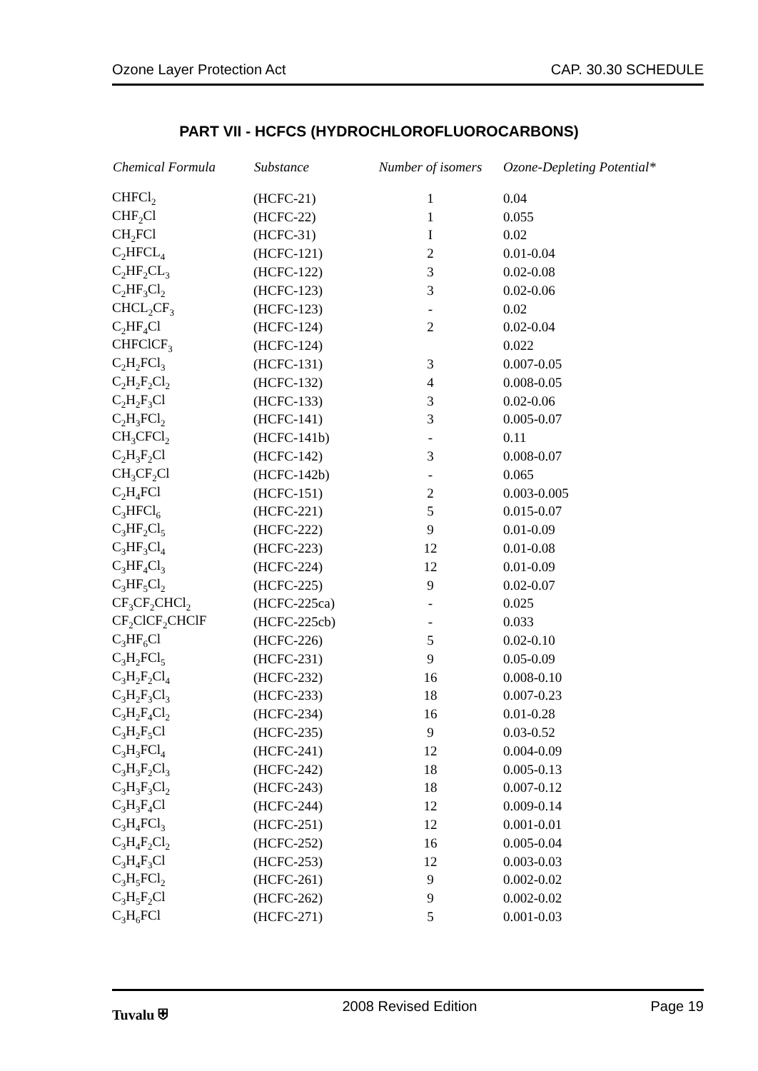Ozone Layer Protection Act CAP. 30.30 SCHEDULE
PART VII - HCFCS (HYDROCHLOROFLUOROCARBONS)
| Chemical Formula | Substance | Number of isomers | Ozone-Depleting Potential* |
| --- | --- | --- | --- |
| CHFCl<sub>2</sub> | (HCFC-21) | 1 | 0.04 |
| CHF<sub>2</sub>Cl | (HCFC-22) | 1 | 0.055 |
| CH<sub>2</sub>FCl | (HCFC-31) | I | 0.02 |
| C<sub>2</sub>HFCL<sub>4</sub> | (HCFC-121) | 2 | 0.01-0.04 |
| C<sub>2</sub>HF<sub>2</sub>CL<sub>3</sub> | (HCFC-122) | 3 | 0.02-0.08 |
| C<sub>2</sub>HF<sub>3</sub>Cl<sub>2</sub> | (HCFC-123) | 3 | 0.02-0.06 |
| CHCL<sub>2</sub>CF<sub>3</sub> | (HCFC-123) | - | 0.02 |
| C<sub>2</sub>HF<sub>4</sub>Cl | (HCFC-124) | 2 | 0.02-0.04 |
| CHFClCF<sub>3</sub> | (HCFC-124) | | 0.022 |
| C<sub>2</sub>H<sub>2</sub>FCl<sub>3</sub> | (HCFC-131) | 3 | 0.007-0.05 |
| C<sub>2</sub>H<sub>2</sub>F<sub>2</sub>Cl<sub>2</sub> | (HCFC-132) | 4 | 0.008-0.05 |
| C<sub>2</sub>H<sub>2</sub>F<sub>3</sub>Cl | (HCFC-133) | 3 | 0.02-0.06 |
| C<sub>2</sub>H<sub>3</sub>FCl<sub>2</sub> | (HCFC-141) | 3 | 0.005-0.07 |
| CH<sub>3</sub>CFCl<sub>2</sub> | (HCFC-141b) | - | 0.11 |
| C<sub>2</sub>H<sub>3</sub>F<sub>2</sub>Cl | (HCFC-142) | 3 | 0.008-0.07 |
| CH<sub>3</sub>CF<sub>2</sub>Cl | (HCFC-142b) | - | 0.065 |
| C<sub>2</sub>H<sub>4</sub>FCl | (HCFC-151) | 2 | 0.003-0.005 |
| C<sub>3</sub>HFCl<sub>6</sub> | (HCFC-221) | 5 | 0.015-0.07 |
| C<sub>3</sub>HF<sub>2</sub>Cl<sub>5</sub> | (HCFC-222) | 9 | 0.01-0.09 |
| C<sub>3</sub>HF<sub>3</sub>Cl<sub>4</sub> | (HCFC-223) | 12 | 0.01-0.08 |
| C<sub>3</sub>HF<sub>4</sub>Cl<sub>3</sub> | (HCFC-224) | 12 | 0.01-0.09 |
| C<sub>3</sub>HF<sub>5</sub>Cl<sub>2</sub> | (HCFC-225) | 9 | 0.02-0.07 |
| CF<sub>3</sub>CF<sub>2</sub>CHCl<sub>2</sub> | (HCFC-225ca) | - | 0.025 |
| CF<sub>2</sub>ClCF<sub>2</sub>CHClF | (HCFC-225cb) | - | 0.033 |
| C<sub>3</sub>HF<sub>6</sub>Cl | (HCFC-226) | 5 | 0.02-0.10 |
| C<sub>3</sub>H<sub>2</sub>FCl<sub>5</sub> | (HCFC-231) | 9 | 0.05-0.09 |
| C<sub>3</sub>H<sub>2</sub>F<sub>2</sub>Cl<sub>4</sub> | (HCFC-232) | 16 | 0.008-0.10 |
| C<sub>3</sub>H<sub>2</sub>F<sub>3</sub>Cl<sub>3</sub> | (HCFC-233) | 18 | 0.007-0.23 |
| C<sub>3</sub>H<sub>2</sub>F<sub>4</sub>Cl<sub>2</sub> | (HCFC-234) | 16 | 0.01-0.28 |
| C<sub>3</sub>H<sub>2</sub>F<sub>5</sub>Cl | (HCFC-235) | 9 | 0.03-0.52 |
| C<sub>3</sub>H<sub>3</sub>FCl<sub>4</sub> | (HCFC-241) | 12 | 0.004-0.09 |
| C<sub>3</sub>H<sub>3</sub>F<sub>2</sub>Cl<sub>3</sub> | (HCFC-242) | 18 | 0.005-0.13 |
| C<sub>3</sub>H<sub>3</sub>F<sub>3</sub>Cl<sub>2</sub> | (HCFC-243) | 18 | 0.007-0.12 |
| C<sub>3</sub>H<sub>3</sub>F<sub>4</sub>Cl | (HCFC-244) | 12 | 0.009-0.14 |
| C<sub>3</sub>H<sub>4</sub>FCl<sub>3</sub> | (HCFC-251) | 12 | 0.001-0.01 |
| C<sub>3</sub>H<sub>4</sub>F<sub>2</sub>Cl<sub>2</sub> | (HCFC-252) | 16 | 0.005-0.04 |
| C<sub>3</sub>H<sub>4</sub>F<sub>3</sub>Cl | (HCFC-253) | 12 | 0.003-0.03 |
| C<sub>3</sub>H<sub>5</sub>FCl<sub>2</sub> | (HCFC-261) | 9 | 0.002-0.02 |
| C<sub>3</sub>H<sub>5</sub>F<sub>2</sub>Cl | (HCFC-262) | 9 | 0.002-0.02 |
| C<sub>3</sub>H<sub>6</sub>FCl | (HCFC-271) | 5 | 0.001-0.03 |
Tuvalu ⛨ 2008 Revised Edition Page 19